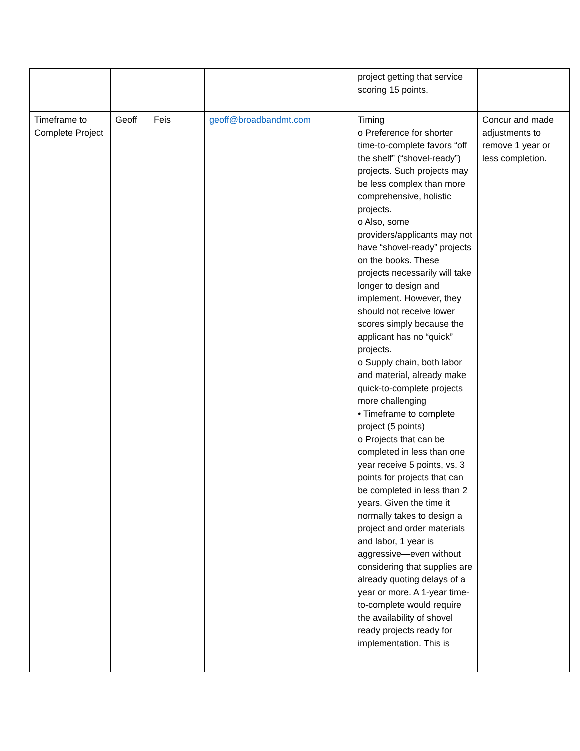| | | | | project getting that service scoring 15 points. | |
| Timeframe to Complete Project | Geoff | Feis | geoff@broadbandmt.com | Timing o Preference for shorter time-to-complete favors “off the shelf” (“shovel-ready”) projects. Such projects may be less complex than more comprehensive, holistic projects. o Also, some providers/applicants may not have “shovel-ready” projects on the books. These projects necessarily will take longer to design and implement. However, they should not receive lower scores simply because the applicant has no “quick” projects. o Supply chain, both labor and material, already make quick-to-complete projects more challenging • Timeframe to complete project (5 points) o Projects that can be completed in less than one year receive 5 points, vs. 3 points for projects that can be completed in less than 2 years. Given the time it normally takes to design a project and order materials and labor, 1 year is aggressive—even without considering that supplies are already quoting delays of a year or more. A 1-year time-to-complete would require the availability of shovel ready projects ready for implementation. This is | Concur and made adjustments to remove 1 year or less completion. |